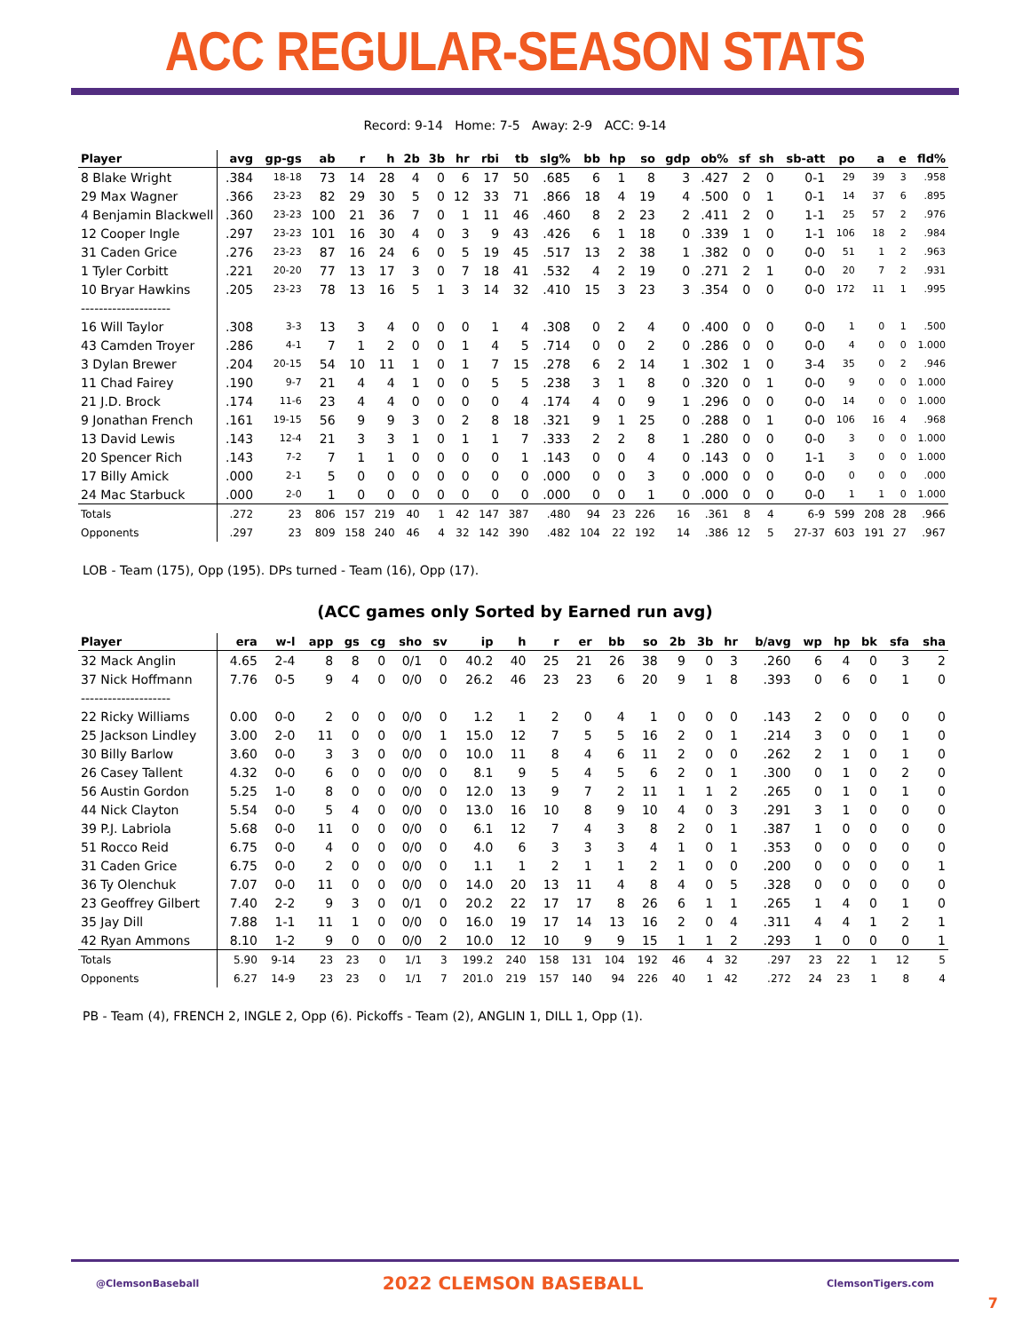ACC REGULAR-SEASON STATS
Record: 9-14 Home: 7-5 Away: 2-9 ACC: 9-14
| Player | avg | gp-gs | ab | r | h | 2b | 3b | hr | rbi | tb | slg% | bb | hp | so | gdp | ob% | sf | sh | sb-att | po | a | e | fld% |
| --- | --- | --- | --- | --- | --- | --- | --- | --- | --- | --- | --- | --- | --- | --- | --- | --- | --- | --- | --- | --- | --- | --- | --- |
| 8 Blake Wright | .384 | 18-18 | 73 | 14 | 28 | 4 | 0 | 6 | 17 | 50 | .685 | 6 | 1 | 8 | 3 | .427 | 2 | 0 | 0-1 | 29 | 39 | 3 | .958 |
| 29 Max Wagner | .366 | 23-23 | 82 | 29 | 30 | 5 | 0 | 12 | 33 | 71 | .866 | 18 | 4 | 19 | 4 | .500 | 0 | 1 | 0-1 | 14 | 37 | 6 | .895 |
| 4 Benjamin Blackwell | .360 | 23-23 | 100 | 21 | 36 | 7 | 0 | 1 | 11 | 46 | .460 | 8 | 2 | 23 | 2 | .411 | 2 | 0 | 1-1 | 25 | 57 | 2 | .976 |
| 12 Cooper Ingle | .297 | 23-23 | 101 | 16 | 30 | 4 | 0 | 3 | 9 | 43 | .426 | 6 | 1 | 18 | 0 | .339 | 1 | 0 | 1-1 | 106 | 18 | 2 | .984 |
| 31 Caden Grice | .276 | 23-23 | 87 | 16 | 24 | 6 | 0 | 5 | 19 | 45 | .517 | 13 | 2 | 38 | 1 | .382 | 0 | 0 | 0-0 | 51 | 1 | 2 | .963 |
| 1 Tyler Corbitt | .221 | 20-20 | 77 | 13 | 17 | 3 | 0 | 7 | 18 | 41 | .532 | 4 | 2 | 19 | 0 | .271 | 2 | 1 | 0-0 | 20 | 7 | 2 | .931 |
| 10 Bryar Hawkins | .205 | 23-23 | 78 | 13 | 16 | 5 | 1 | 3 | 14 | 32 | .410 | 15 | 3 | 23 | 3 | .354 | 0 | 0 | 0-0 | 172 | 11 | 1 | .995 |
| -------------------- | | | | | | | | | | | | | | | | | | | | | | | |
| 16 Will Taylor | .308 | 3-3 | 13 | 3 | 4 | 0 | 0 | 0 | 1 | 4 | .308 | 0 | 2 | 4 | 0 | .400 | 0 | 0 | 0-0 | 1 | 0 | 1 | .500 |
| 43 Camden Troyer | .286 | 4-1 | 7 | 1 | 2 | 0 | 0 | 1 | 4 | 5 | .714 | 0 | 0 | 2 | 0 | .286 | 0 | 0 | 0-0 | 4 | 0 | 0 | 1.000 |
| 3 Dylan Brewer | .204 | 20-15 | 54 | 10 | 11 | 1 | 0 | 1 | 7 | 15 | .278 | 6 | 2 | 14 | 1 | .302 | 1 | 0 | 3-4 | 35 | 0 | 2 | .946 |
| 11 Chad Fairey | .190 | 9-7 | 21 | 4 | 4 | 1 | 0 | 0 | 5 | 5 | .238 | 3 | 1 | 8 | 0 | .320 | 0 | 1 | 0-0 | 9 | 0 | 0 | 1.000 |
| 21 J.D. Brock | .174 | 11-6 | 23 | 4 | 4 | 0 | 0 | 0 | 0 | 4 | .174 | 4 | 0 | 9 | 1 | .296 | 0 | 0 | 0-0 | 14 | 0 | 0 | 1.000 |
| 9 Jonathan French | .161 | 19-15 | 56 | 9 | 9 | 3 | 0 | 2 | 8 | 18 | .321 | 9 | 1 | 25 | 0 | .288 | 0 | 1 | 0-0 | 106 | 16 | 4 | .968 |
| 13 David Lewis | .143 | 12-4 | 21 | 3 | 3 | 1 | 0 | 1 | 1 | 7 | .333 | 2 | 2 | 8 | 1 | .280 | 0 | 0 | 0-0 | 3 | 0 | 0 | 1.000 |
| 20 Spencer Rich | .143 | 7-2 | 7 | 1 | 1 | 0 | 0 | 0 | 0 | 1 | .143 | 0 | 0 | 4 | 0 | .143 | 0 | 0 | 1-1 | 3 | 0 | 0 | 1.000 |
| 17 Billy Amick | .000 | 2-1 | 5 | 0 | 0 | 0 | 0 | 0 | 0 | 0 | .000 | 0 | 0 | 3 | 0 | .000 | 0 | 0 | 0-0 | 0 | 0 | 0 | .000 |
| 24 Mac Starbuck | .000 | 2-0 | 1 | 0 | 0 | 0 | 0 | 0 | 0 | 0 | .000 | 0 | 0 | 1 | 0 | .000 | 0 | 0 | 0-0 | 1 | 1 | 0 | 1.000 |
| Totals | .272 | 23 | 806 | 157 | 219 | 40 | 1 | 42 | 147 | 387 | .480 | 94 | 23 | 226 | 16 | .361 | 8 | 4 | 6-9 | 599 | 208 | 28 | .966 |
| Opponents | .297 | 23 | 809 | 158 | 240 | 46 | 4 | 32 | 142 | 390 | .482 | 104 | 22 | 192 | 14 | .386 | 12 | 5 | 27-37 | 603 | 191 | 27 | .967 |
LOB - Team (175), Opp (195). DPs turned - Team (16), Opp (17).
(ACC games only Sorted by Earned run avg)
| Player | era | w-l | app | gs | cg | sho | sv | ip | h | r | er | bb | so | 2b | 3b | hr | b/avg | wp | hp | bk | sfa | sha |
| --- | --- | --- | --- | --- | --- | --- | --- | --- | --- | --- | --- | --- | --- | --- | --- | --- | --- | --- | --- | --- | --- | --- |
| 32 Mack Anglin | 4.65 | 2-4 | 8 | 8 | 0 | 0/1 | 0 | 40.2 | 40 | 25 | 21 | 26 | 38 | 9 | 0 | 3 | .260 | 6 | 4 | 0 | 3 | 2 |
| 37 Nick Hoffmann | 7.76 | 0-5 | 9 | 4 | 0 | 0/0 | 0 | 26.2 | 46 | 23 | 23 | 6 | 20 | 9 | 1 | 8 | .393 | 0 | 6 | 0 | 1 | 0 |
| -------------------- | | | | | | | | | | | | | | | | | | | | | | |
| 22 Ricky Williams | 0.00 | 0-0 | 2 | 0 | 0 | 0/0 | 0 | 1.2 | 1 | 2 | 0 | 4 | 1 | 0 | 0 | 0 | .143 | 2 | 0 | 0 | 0 | 0 |
| 25 Jackson Lindley | 3.00 | 2-0 | 11 | 0 | 0 | 0/0 | 1 | 15.0 | 12 | 7 | 5 | 5 | 16 | 2 | 0 | 1 | .214 | 3 | 0 | 0 | 1 | 0 |
| 30 Billy Barlow | 3.60 | 0-0 | 3 | 3 | 0 | 0/0 | 0 | 10.0 | 11 | 8 | 4 | 6 | 11 | 2 | 0 | 0 | .262 | 2 | 1 | 0 | 1 | 0 |
| 26 Casey Tallent | 4.32 | 0-0 | 6 | 0 | 0 | 0/0 | 0 | 8.1 | 9 | 5 | 4 | 5 | 6 | 2 | 0 | 1 | .300 | 0 | 1 | 0 | 2 | 0 |
| 56 Austin Gordon | 5.25 | 1-0 | 8 | 0 | 0 | 0/0 | 0 | 12.0 | 13 | 9 | 7 | 2 | 11 | 1 | 1 | 2 | .265 | 0 | 1 | 0 | 1 | 0 |
| 44 Nick Clayton | 5.54 | 0-0 | 5 | 4 | 0 | 0/0 | 0 | 13.0 | 16 | 10 | 8 | 9 | 10 | 4 | 0 | 3 | .291 | 3 | 1 | 0 | 0 | 0 |
| 39 P.J. Labriola | 5.68 | 0-0 | 11 | 0 | 0 | 0/0 | 0 | 6.1 | 12 | 7 | 4 | 3 | 8 | 2 | 0 | 1 | .387 | 1 | 0 | 0 | 0 | 0 |
| 51 Rocco Reid | 6.75 | 0-0 | 4 | 0 | 0 | 0/0 | 0 | 4.0 | 6 | 3 | 3 | 3 | 4 | 1 | 0 | 1 | .353 | 0 | 0 | 0 | 0 | 0 |
| 31 Caden Grice | 6.75 | 0-0 | 2 | 0 | 0 | 0/0 | 0 | 1.1 | 1 | 2 | 1 | 1 | 2 | 1 | 0 | 0 | .200 | 0 | 0 | 0 | 0 | 1 |
| 36 Ty Olenchuk | 7.07 | 0-0 | 11 | 0 | 0 | 0/0 | 0 | 14.0 | 20 | 13 | 11 | 4 | 8 | 4 | 0 | 5 | .328 | 0 | 0 | 0 | 0 | 0 |
| 23 Geoffrey Gilbert | 7.40 | 2-2 | 9 | 3 | 0 | 0/1 | 0 | 20.2 | 22 | 17 | 17 | 8 | 26 | 6 | 1 | 1 | .265 | 1 | 4 | 0 | 1 | 0 |
| 35 Jay Dill | 7.88 | 1-1 | 11 | 1 | 0 | 0/0 | 0 | 16.0 | 19 | 17 | 14 | 13 | 16 | 2 | 0 | 4 | .311 | 4 | 4 | 1 | 2 | 1 |
| 42 Ryan Ammons | 8.10 | 1-2 | 9 | 0 | 0 | 0/0 | 2 | 10.0 | 12 | 10 | 9 | 9 | 15 | 1 | 1 | 2 | .293 | 1 | 0 | 0 | 0 | 1 |
| Totals | 5.90 | 9-14 | 23 | 23 | 0 | 1/1 | 3 | 199.2 | 240 | 158 | 131 | 104 | 192 | 46 | 4 | 32 | .297 | 23 | 22 | 1 | 12 | 5 |
| Opponents | 6.27 | 14-9 | 23 | 23 | 0 | 1/1 | 7 | 201.0 | 219 | 157 | 140 | 94 | 226 | 40 | 1 | 42 | .272 | 24 | 23 | 1 | 8 | 4 |
PB - Team (4), FRENCH 2, INGLE 2, Opp (6). Pickoffs - Team (2), ANGLIN 1, DILL 1, Opp (1).
@ClemsonBaseball 2022 CLEMSON BASEBALL ClemsonTigers.com
7